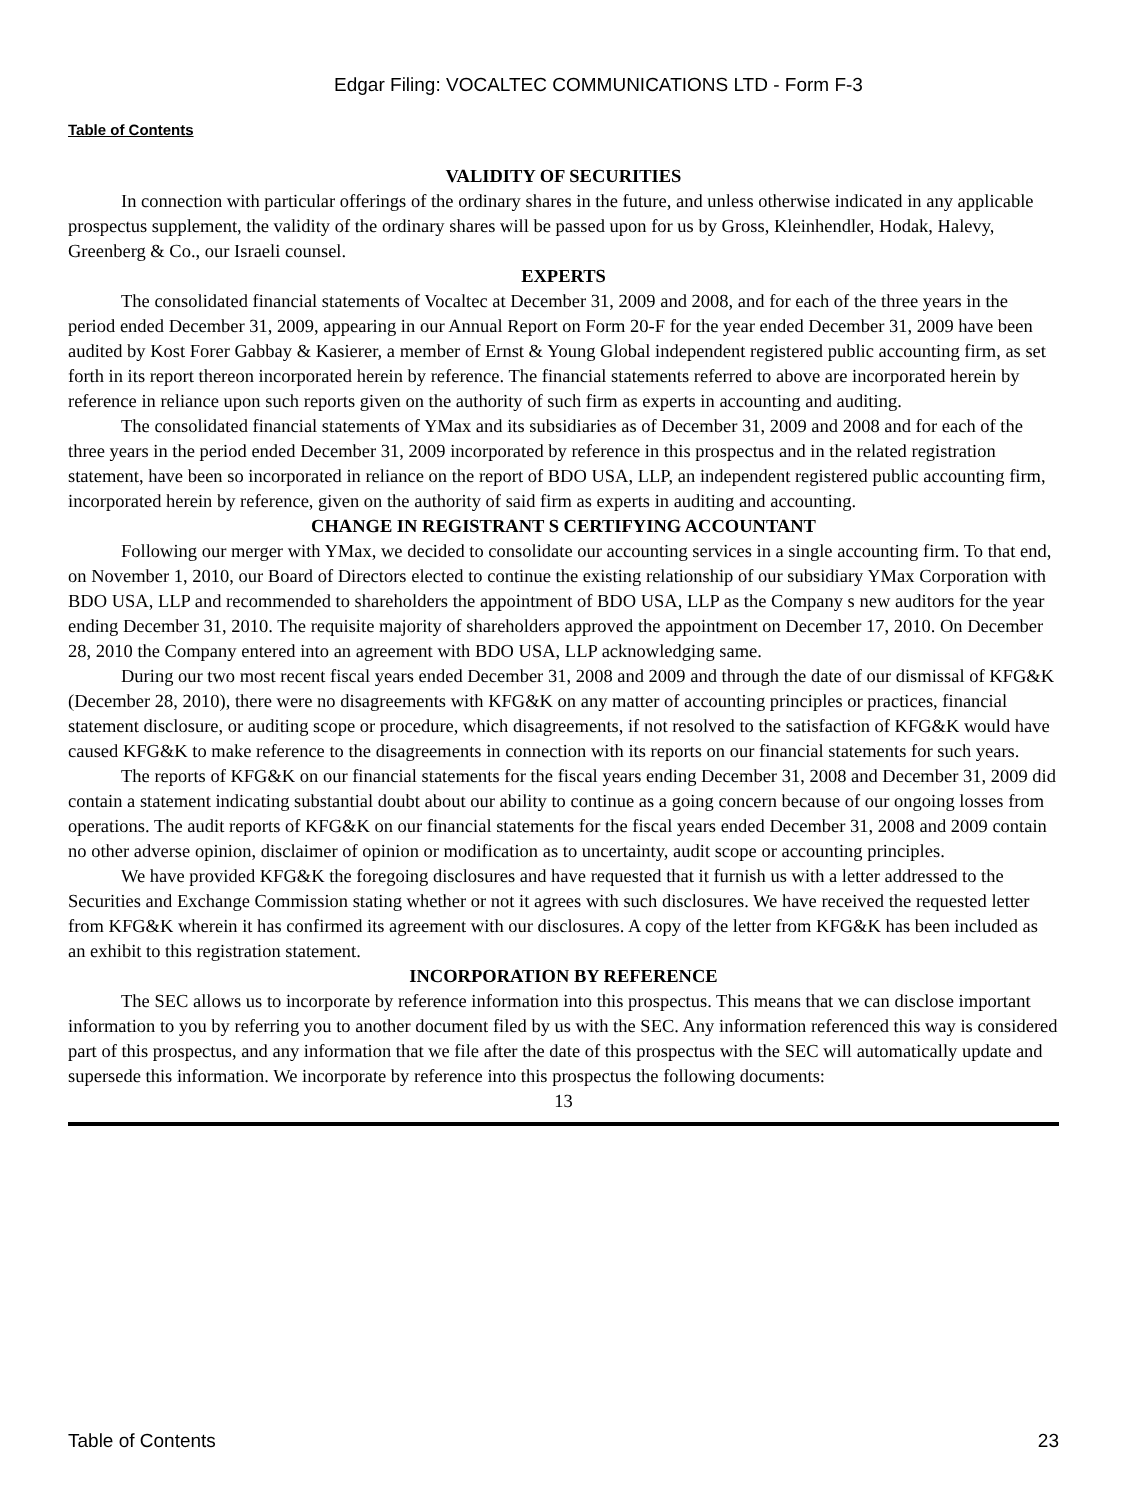Edgar Filing: VOCALTEC COMMUNICATIONS LTD - Form F-3
Table of Contents
VALIDITY OF SECURITIES
In connection with particular offerings of the ordinary shares in the future, and unless otherwise indicated in any applicable prospectus supplement, the validity of the ordinary shares will be passed upon for us by Gross, Kleinhendler, Hodak, Halevy, Greenberg & Co., our Israeli counsel.
EXPERTS
The consolidated financial statements of Vocaltec at December 31, 2009 and 2008, and for each of the three years in the period ended December 31, 2009, appearing in our Annual Report on Form 20-F for the year ended December 31, 2009 have been audited by Kost Forer Gabbay & Kasierer, a member of Ernst & Young Global independent registered public accounting firm, as set forth in its report thereon incorporated herein by reference. The financial statements referred to above are incorporated herein by reference in reliance upon such reports given on the authority of such firm as experts in accounting and auditing.
The consolidated financial statements of YMax and its subsidiaries as of December 31, 2009 and 2008 and for each of the three years in the period ended December 31, 2009 incorporated by reference in this prospectus and in the related registration statement, have been so incorporated in reliance on the report of BDO USA, LLP, an independent registered public accounting firm, incorporated herein by reference, given on the authority of said firm as experts in auditing and accounting.
CHANGE IN REGISTRANT S CERTIFYING ACCOUNTANT
Following our merger with YMax, we decided to consolidate our accounting services in a single accounting firm. To that end, on November 1, 2010, our Board of Directors elected to continue the existing relationship of our subsidiary YMax Corporation with BDO USA, LLP and recommended to shareholders the appointment of BDO USA, LLP as the Company s new auditors for the year ending December 31, 2010. The requisite majority of shareholders approved the appointment on December 17, 2010. On December 28, 2010 the Company entered into an agreement with BDO USA, LLP acknowledging same.
During our two most recent fiscal years ended December 31, 2008 and 2009 and through the date of our dismissal of KFG&K (December 28, 2010), there were no disagreements with KFG&K on any matter of accounting principles or practices, financial statement disclosure, or auditing scope or procedure, which disagreements, if not resolved to the satisfaction of KFG&K would have caused KFG&K to make reference to the disagreements in connection with its reports on our financial statements for such years.
The reports of KFG&K on our financial statements for the fiscal years ending December 31, 2008 and December 31, 2009 did contain a statement indicating substantial doubt about our ability to continue as a going concern because of our ongoing losses from operations. The audit reports of KFG&K on our financial statements for the fiscal years ended December 31, 2008 and 2009 contain no other adverse opinion, disclaimer of opinion or modification as to uncertainty, audit scope or accounting principles.
We have provided KFG&K the foregoing disclosures and have requested that it furnish us with a letter addressed to the Securities and Exchange Commission stating whether or not it agrees with such disclosures. We have received the requested letter from KFG&K wherein it has confirmed its agreement with our disclosures. A copy of the letter from KFG&K has been included as an exhibit to this registration statement.
INCORPORATION BY REFERENCE
The SEC allows us to incorporate by reference information into this prospectus. This means that we can disclose important information to you by referring you to another document filed by us with the SEC. Any information referenced this way is considered part of this prospectus, and any information that we file after the date of this prospectus with the SEC will automatically update and supersede this information. We incorporate by reference into this prospectus the following documents:
13
Table of Contents 23